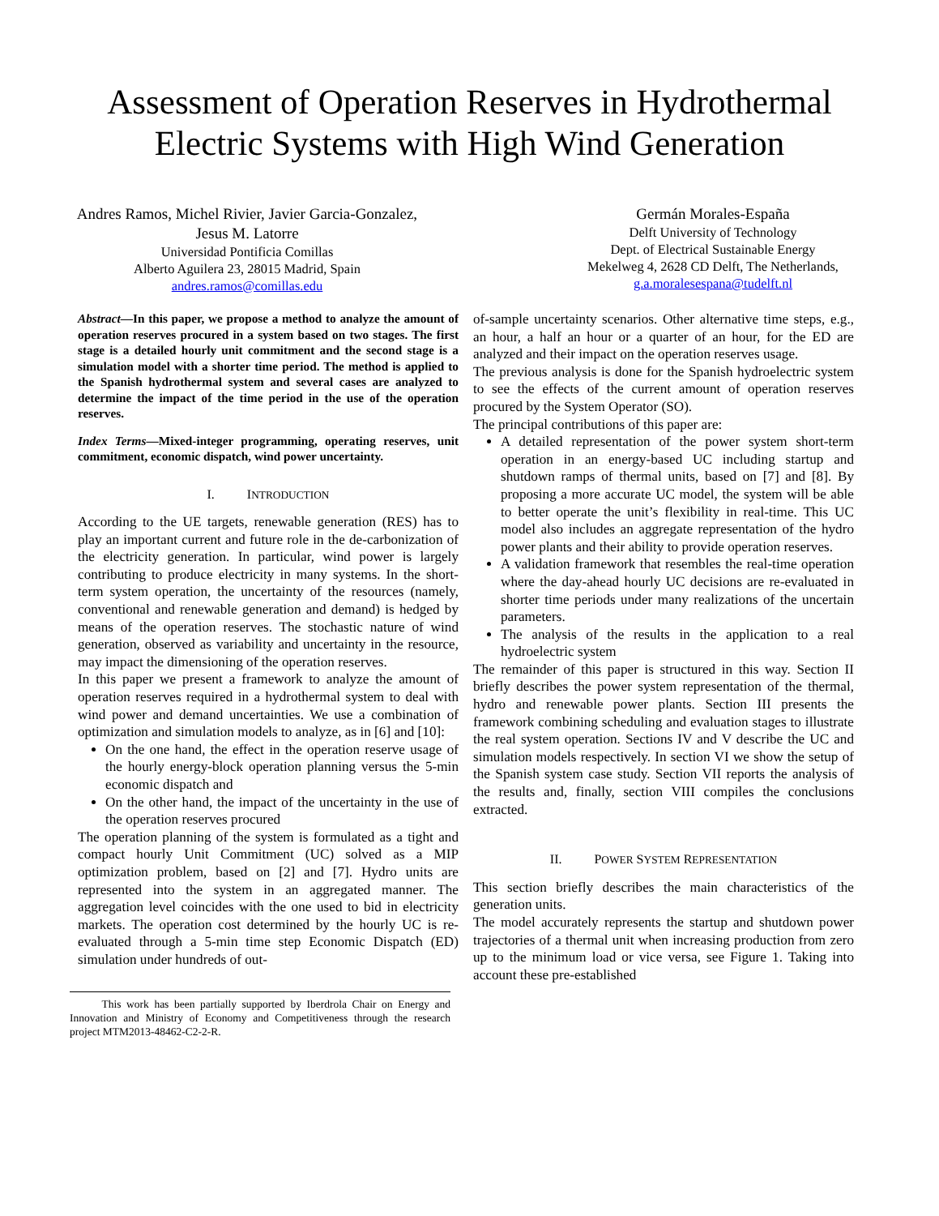Assessment of Operation Reserves in Hydrothermal
Electric Systems with High Wind Generation
Andres Ramos, Michel Rivier, Javier Garcia-Gonzalez,
Jesus M. Latorre
Universidad Pontificia Comillas
Alberto Aguilera 23, 28015 Madrid, Spain
andres.ramos@comillas.edu
Germán Morales-España
Delft University of Technology
Dept. of Electrical Sustainable Energy
Mekelweg 4, 2628 CD Delft, The Netherlands,
g.a.moralesespana@tudelft.nl
Abstract—In this paper, we propose a method to analyze the amount of operation reserves procured in a system based on two stages. The first stage is a detailed hourly unit commitment and the second stage is a simulation model with a shorter time period. The method is applied to the Spanish hydrothermal system and several cases are analyzed to determine the impact of the time period in the use of the operation reserves.
Index Terms—Mixed-integer programming, operating reserves, unit commitment, economic dispatch, wind power uncertainty.
I. INTRODUCTION
According to the UE targets, renewable generation (RES) has to play an important current and future role in the de-carbonization of the electricity generation. In particular, wind power is largely contributing to produce electricity in many systems. In the short-term system operation, the uncertainty of the resources (namely, conventional and renewable generation and demand) is hedged by means of the operation reserves. The stochastic nature of wind generation, observed as variability and uncertainty in the resource, may impact the dimensioning of the operation reserves.
In this paper we present a framework to analyze the amount of operation reserves required in a hydrothermal system to deal with wind power and demand uncertainties. We use a combination of optimization and simulation models to analyze, as in [6] and [10]:
On the one hand, the effect in the operation reserve usage of the hourly energy-block operation planning versus the 5-min economic dispatch and
On the other hand, the impact of the uncertainty in the use of the operation reserves procured
The operation planning of the system is formulated as a tight and compact hourly Unit Commitment (UC) solved as a MIP optimization problem, based on [2] and [7]. Hydro units are represented into the system in an aggregated manner. The aggregation level coincides with the one used to bid in electricity markets. The operation cost determined by the hourly UC is re-evaluated through a 5-min time step Economic Dispatch (ED) simulation under hundreds of out-
This work has been partially supported by Iberdrola Chair on Energy and Innovation and Ministry of Economy and Competitiveness through the research project MTM2013-48462-C2-2-R.
of-sample uncertainty scenarios. Other alternative time steps, e.g., an hour, a half an hour or a quarter of an hour, for the ED are analyzed and their impact on the operation reserves usage.
The previous analysis is done for the Spanish hydroelectric system to see the effects of the current amount of operation reserves procured by the System Operator (SO).
The principal contributions of this paper are:
A detailed representation of the power system short-term operation in an energy-based UC including startup and shutdown ramps of thermal units, based on [7] and [8]. By proposing a more accurate UC model, the system will be able to better operate the unit’s flexibility in real-time. This UC model also includes an aggregate representation of the hydro power plants and their ability to provide operation reserves.
A validation framework that resembles the real-time operation where the day-ahead hourly UC decisions are re-evaluated in shorter time periods under many realizations of the uncertain parameters.
The analysis of the results in the application to a real hydroelectric system
The remainder of this paper is structured in this way. Section II briefly describes the power system representation of the thermal, hydro and renewable power plants. Section III presents the framework combining scheduling and evaluation stages to illustrate the real system operation. Sections IV and V describe the UC and simulation models respectively. In section VI we show the setup of the Spanish system case study. Section VII reports the analysis of the results and, finally, section VIII compiles the conclusions extracted.
II. POWER SYSTEM REPRESENTATION
This section briefly describes the main characteristics of the generation units.
The model accurately represents the startup and shutdown power trajectories of a thermal unit when increasing production from zero up to the minimum load or vice versa, see Figure 1. Taking into account these pre-established